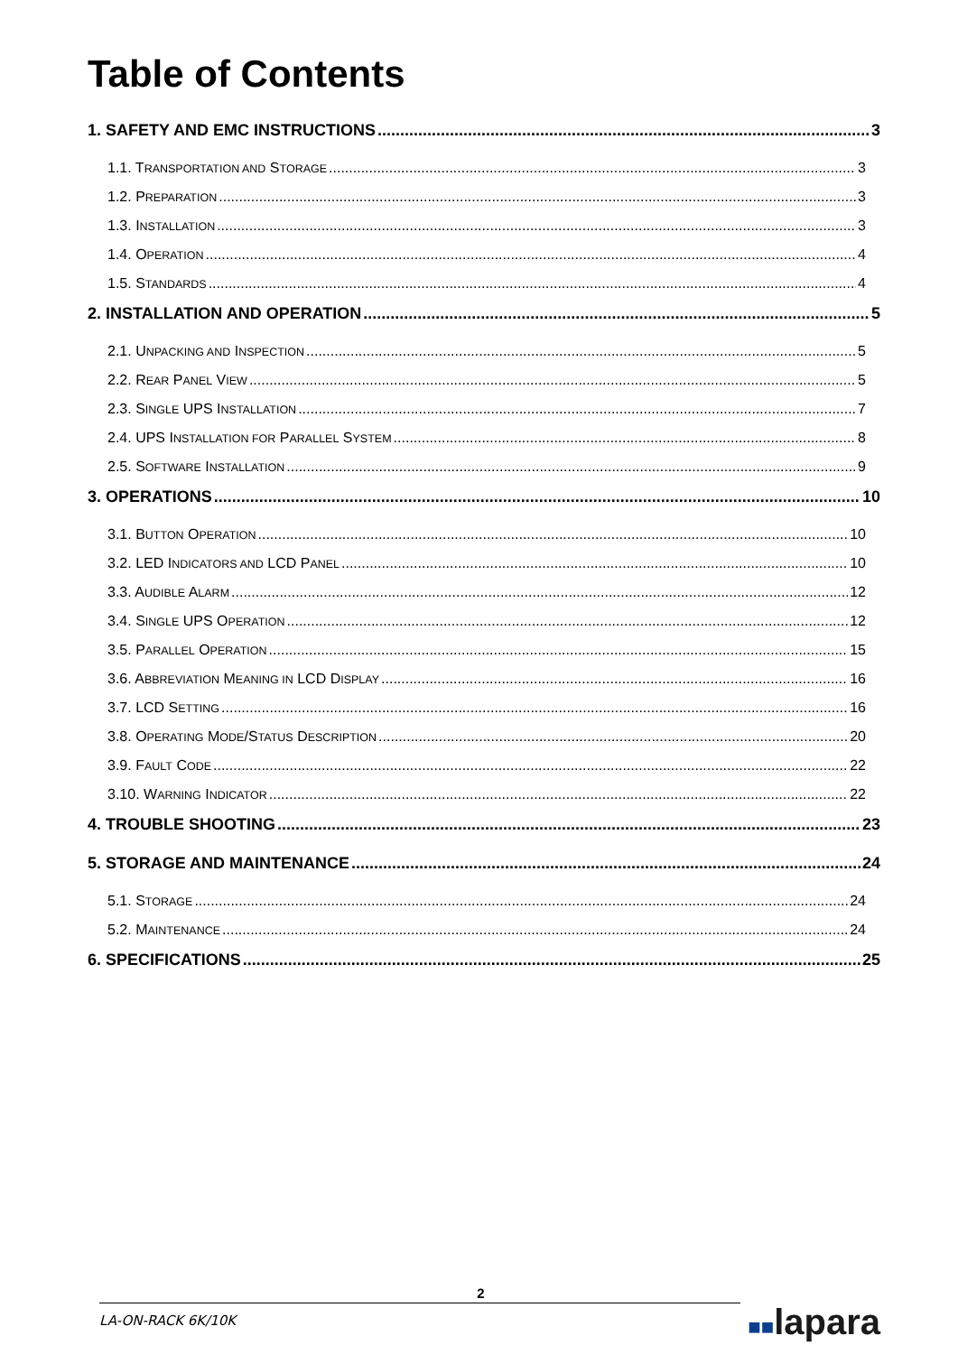Table of Contents
1. SAFETY AND EMC INSTRUCTIONS 3
1.1. TRANSPORTATION AND STORAGE 3
1.2. PREPARATION 3
1.3. INSTALLATION 3
1.4. OPERATION 4
1.5. STANDARDS 4
2. INSTALLATION AND OPERATION 5
2.1. UNPACKING AND INSPECTION 5
2.2. REAR PANEL VIEW 5
2.3. SINGLE UPS INSTALLATION 7
2.4. UPS INSTALLATION FOR PARALLEL SYSTEM 8
2.5. SOFTWARE INSTALLATION 9
3. OPERATIONS 10
3.1. BUTTON OPERATION 10
3.2. LED INDICATORS AND LCD PANEL 10
3.3. AUDIBLE ALARM 12
3.4. SINGLE UPS OPERATION 12
3.5. PARALLEL OPERATION 15
3.6. ABBREVIATION MEANING IN LCD DISPLAY 16
3.7. LCD SETTING 16
3.8. OPERATING MODE/STATUS DESCRIPTION 20
3.9. FAULT CODE 22
3.10. WARNING INDICATOR 22
4. TROUBLE SHOOTING 23
5. STORAGE AND MAINTENANCE 24
5.1. STORAGE 24
5.2. MAINTENANCE 24
6. SPECIFICATIONS 25
2
LA-ON-RACK 6K/10K
■■lapara